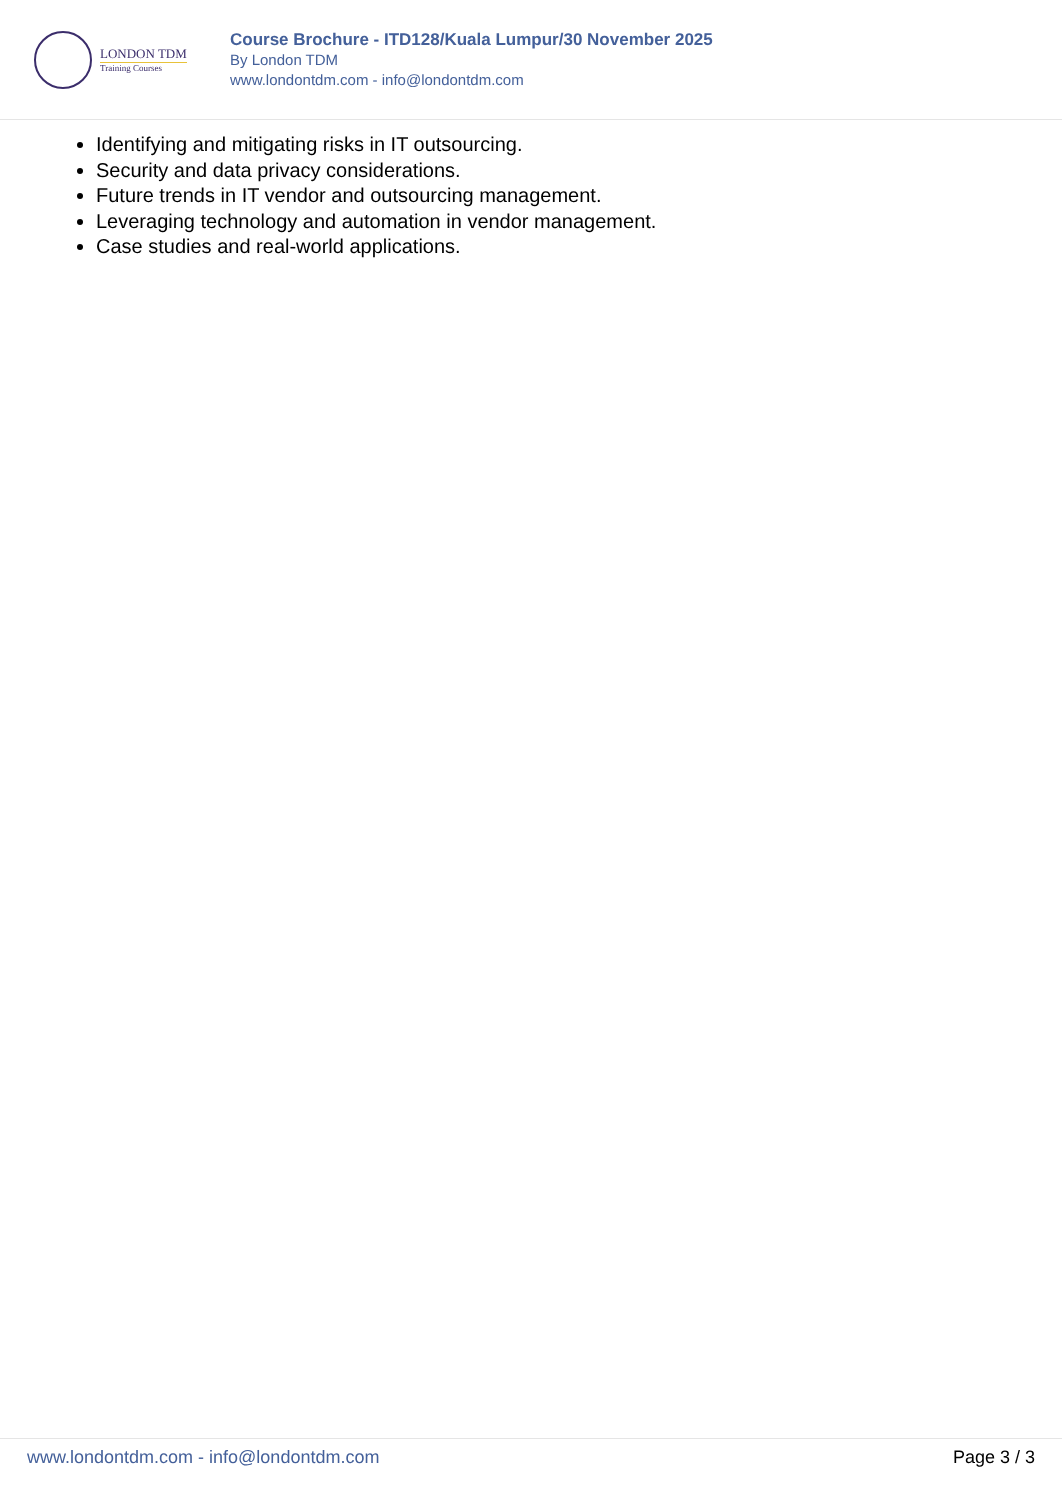LONDON TDM
Training Courses
Course Brochure - ITD128/Kuala Lumpur/30 November 2025
By London TDM
www.londontdm.com - info@londontdm.com
Identifying and mitigating risks in IT outsourcing.
Security and data privacy considerations.
Future trends in IT vendor and outsourcing management.
Leveraging technology and automation in vendor management.
Case studies and real-world applications.
www.londontdm.com - info@londontdm.com Page 3 / 3